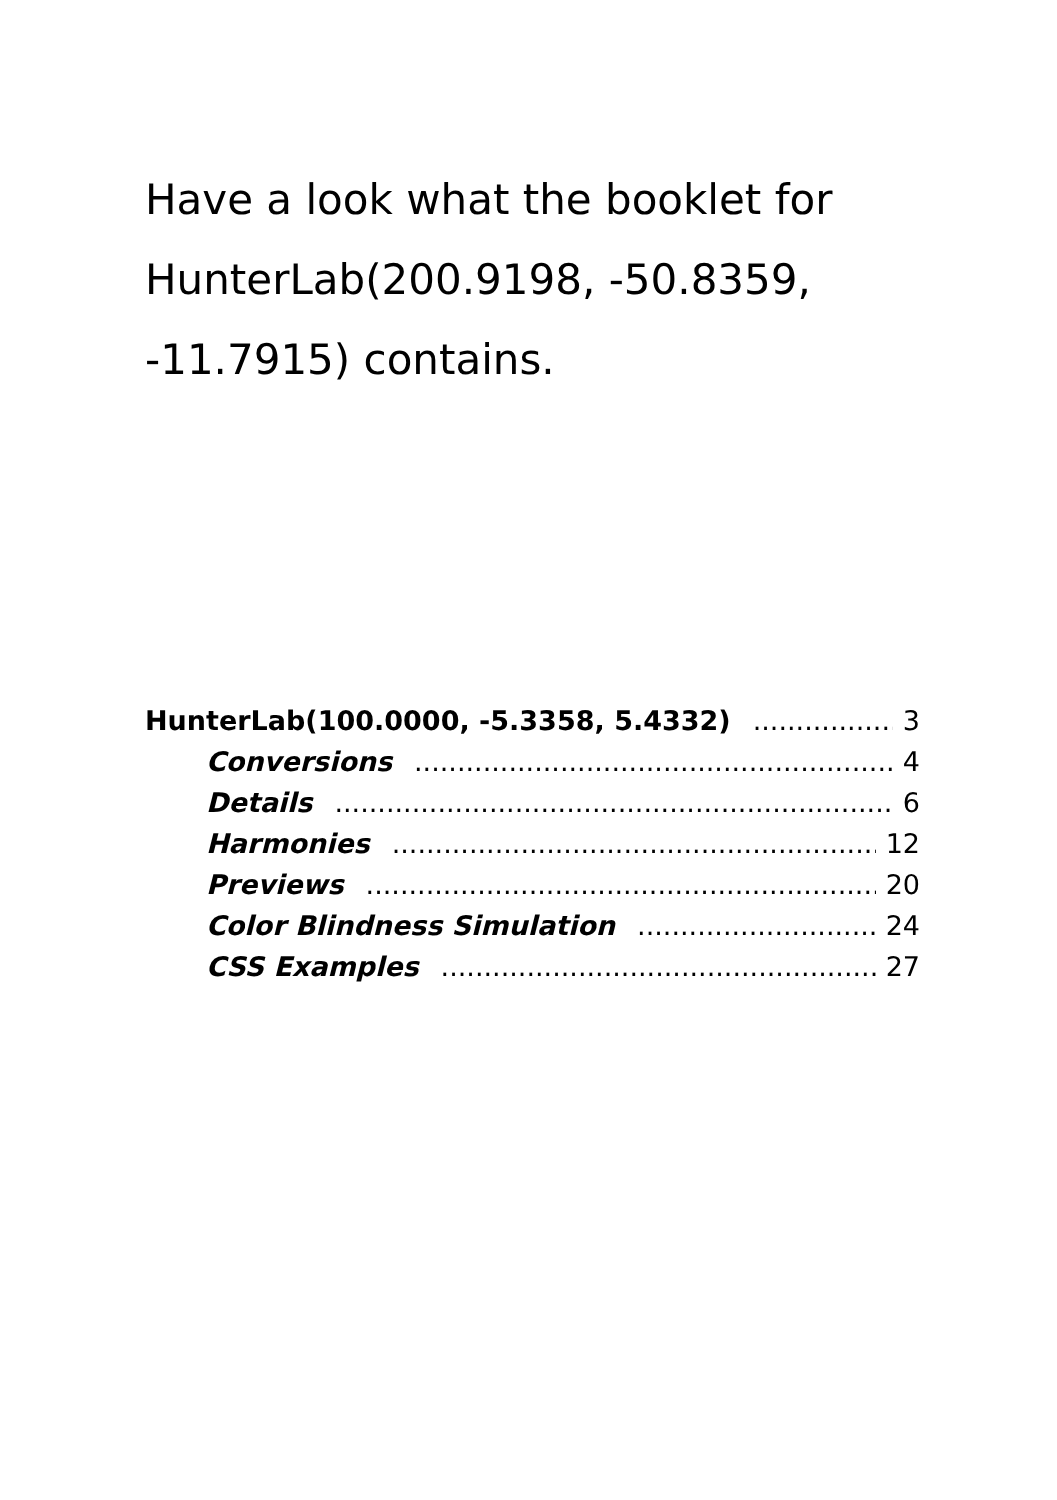Have a look what the booklet for HunterLab(200.9198, -50.8359, -11.7915) contains.
HunterLab(100.0000, -5.3358, 5.4332) 3
Conversions 4
Details 6
Harmonies 12
Previews 20
Color Blindness Simulation 24
CSS Examples 27